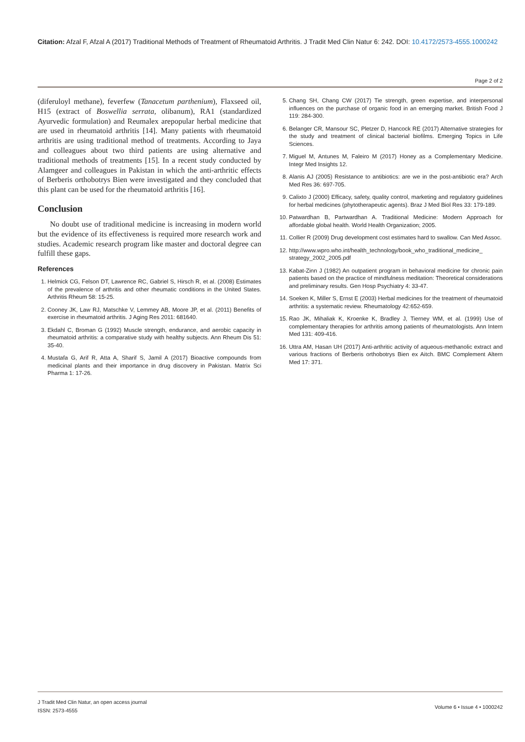Citation: Afzal F, Afzal A (2017) Traditional Methods of Treatment of Rheumatoid Arthritis. J Tradit Med Clin Natur 6: 242. DOI: 10.4172/2573-4555.1000242
Page 2 of 2
(diferuloyl methane), feverfew (Tanacetum parthenium), Flaxseed oil, H15 (extract of Boswellia serrata, olibanum), RA1 (standardized Ayurvedic formulation) and Reumalex arepopular herbal medicine that are used in rheumatoid arthritis [14]. Many patients with rheumatoid arthritis are using traditional method of treatments. According to Jaya and colleagues about two third patients are using alternative and traditional methods of treatments [15]. In a recent study conducted by Alamgeer and colleagues in Pakistan in which the anti-arthritic effects of Berberis orthobotrys Bien were investigated and they concluded that this plant can be used for the rheumatoid arthritis [16].
Conclusion
No doubt use of traditional medicine is increasing in modern world but the evidence of its effectiveness is required more research work and studies. Academic research program like master and doctoral degree can fulfill these gaps.
References
1. Helmick CG, Felson DT, Lawrence RC, Gabriel S, Hirsch R, et al. (2008) Estimates of the prevalence of arthritis and other rheumatic conditions in the United States. Arthritis Rheum 58: 15-25.
2. Cooney JK, Law RJ, Matschke V, Lemmey AB, Moore JP, et al. (2011) Benefits of exercise in rheumatoid arthritis. J Aging Res 2011: 681640.
3. Ekdahl C, Broman G (1992) Muscle strength, endurance, and aerobic capacity in rheumatoid arthritis: a comparative study with healthy subjects. Ann Rheum Dis 51: 35-40.
4. Mustafa G, Arif R, Atta A, Sharif S, Jamil A (2017) Bioactive compounds from medicinal plants and their importance in drug discovery in Pakistan. Matrix Sci Pharma 1: 17-26.
5. Chang SH, Chang CW (2017) Tie strength, green expertise, and interpersonal influences on the purchase of organic food in an emerging market. British Food J 119: 284-300.
6. Belanger CR, Mansour SC, Pletzer D, Hancock RE (2017) Alternative strategies for the study and treatment of clinical bacterial biofilms. Emerging Topics in Life Sciences.
7. Miguel M, Antunes M, Faleiro M (2017) Honey as a Complementary Medicine. Integr Med Insights 12.
8. Alanis AJ (2005) Resistance to antibiotics: are we in the post-antibiotic era? Arch Med Res 36: 697-705.
9. Calixto J (2000) Efficacy, safety, quality control, marketing and regulatory guidelines for herbal medicines (phytotherapeutic agents). Braz J Med Biol Res 33: 179-189.
10. Patwardhan B, Partwardhan A. Traditional Medicine: Modern Approach for affordable global health. World Health Organization; 2005.
11. Collier R (2009) Drug development cost estimates hard to swallow. Can Med Assoc.
12. http://www.wpro.who.int/health_technology/book_who_traditional_medicine_ strategy_2002_2005.pdf
13. Kabat-Zinn J (1982) An outpatient program in behavioral medicine for chronic pain patients based on the practice of mindfulness meditation: Theoretical considerations and preliminary results. Gen Hosp Psychiatry 4: 33-47.
14. Soeken K, Miller S, Ernst E (2003) Herbal medicines for the treatment of rheumatoid arthritis: a systematic review. Rheumatology 42:652-659.
15. Rao JK, Mihaliak K, Kroenke K, Bradley J, Tierney WM, et al. (1999) Use of complementary therapies for arthritis among patients of rheumatologists. Ann Intern Med 131: 409-416.
16. Uttra AM, Hasan UH (2017) Anti-arthritic activity of aqueous-methanolic extract and various fractions of Berberis orthobotrys Bien ex Aitch. BMC Complement Altern Med 17: 371.
J Tradit Med Clin Natur, an open access journal
ISSN: 2573-4555
Volume 6 • Issue 4 • 1000242